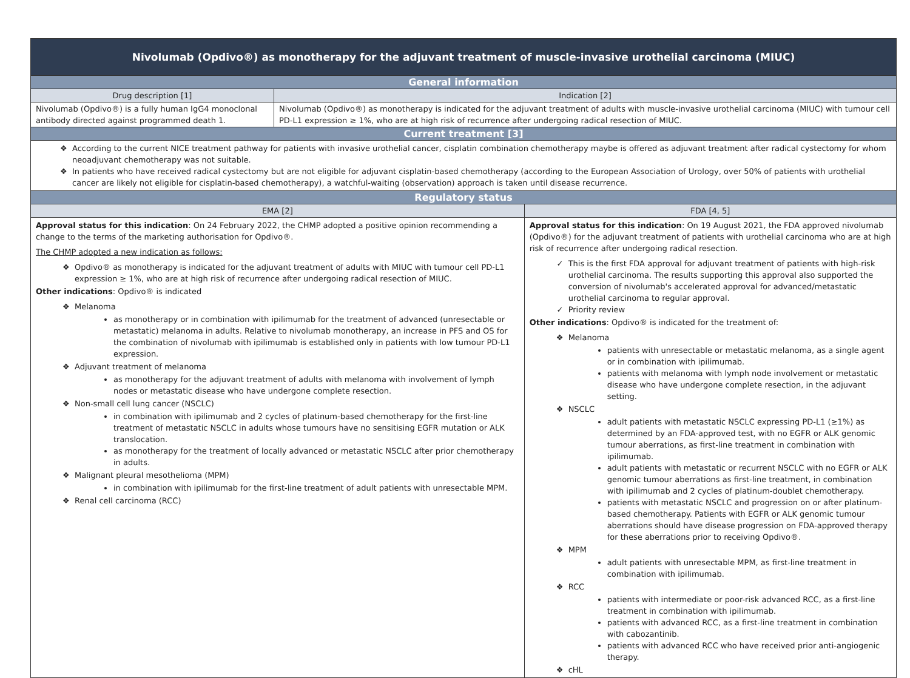| Nivolumab (Opdivo®) as monotherapy for the adjuvant treatment of muscle-invasive urothelial carcinoma (MIUC) | | |
| General information | | |
| Drug description [1] | Indication [2] | |
| Nivolumab (Opdivo®) is a fully human IgG4 monoclonal antibody directed against programmed death 1. | Nivolumab (Opdivo®) as monotherapy is indicated for the adjuvant treatment of adults with muscle-invasive urothelial carcinoma (MIUC) with tumour cell PD-L1 expression ≥ 1%, who are at high risk of recurrence after undergoing radical resection of MIUC. | |
| Current treatment [3] | | |
| According to the current NICE treatment pathway for patients with invasive urothelial cancer, cisplatin combination chemotherapy maybe is offered as adjuvant treatment after radical cystectomy for whom neoadjuvant chemotherapy was not suitable. In patients who have received radical cystectomy but are not eligible for adjuvant cisplatin-based chemotherapy (according to the European Association of Urology, over 50% of patients with urothelial cancer are likely not eligible for cisplatin-based chemotherapy), a watchful-waiting (observation) approach is taken until disease recurrence. | | |
| Regulatory status | | |
| EMA [2] | | FDA [4, 5] |
| Approval status for this indication : On 24 February 2022, the CHMP adopted a positive opinion recommending a change to the terms of the marketing authorisation for Opdivo®. The CHMP adopted a new indication as follows: Opdivo® as monotherapy is indicated for the adjuvant treatment of adults with MIUC with tumour cell PD-L1 expression ≥ 1%, who are at high risk of recurrence after undergoing radical resection of MIUC. Other indications : Opdivo® is indicated Melanoma as monotherapy or in combination with ipilimumab for the treatment of advanced (unresectable or metastatic) melanoma in adults. Relative to nivolumab monotherapy, an increase in PFS and OS for the combination of nivolumab with ipilimumab is established only in patients with low tumour PD-L1 expression. Adjuvant treatment of melanoma as monotherapy for the adjuvant treatment of adults with melanoma with involvement of lymph nodes or metastatic disease who have undergone complete resection. Non-small cell lung cancer (NSCLC) in combination with ipilimumab and 2 cycles of platinum-based chemotherapy for the first-line treatment of metastatic NSCLC in adults whose tumours have no sensitising EGFR mutation or ALK translocation. as monotherapy for the treatment of locally advanced or metastatic NSCLC after prior chemotherapy in adults. Malignant pleural mesothelioma (MPM) in combination with ipilimumab for the first-line treatment of adult patients with unresectable MPM. Renal cell carcinoma (RCC) | | Approval status for this indication : On 19 August 2021, the FDA approved nivolumab (Opdivo®) for the adjuvant treatment of patients with urothelial carcinoma who are at high risk of recurrence after undergoing radical resection. This is the first FDA approval for adjuvant treatment of patients with high-risk urothelial carcinoma. The results supporting this approval also supported the conversion of nivolumab's accelerated approval for advanced/metastatic urothelial carcinoma to regular approval. Priority review Other indications : Opdivo® is indicated for the treatment of: Melanoma patients with unresectable or metastatic melanoma, as a single agent or in combination with ipilimumab. patients with melanoma with lymph node involvement or metastatic disease who have undergone complete resection, in the adjuvant setting. NSCLC adult patients with metastatic NSCLC expressing PD-L1 (≥1%) as determined by an FDA-approved test, with no EGFR or ALK genomic tumour aberrations, as first-line treatment in combination with ipilimumab. adult patients with metastatic or recurrent NSCLC with no EGFR or ALK genomic tumour aberrations as first-line treatment, in combination with ipilimumab and 2 cycles of platinum-doublet chemotherapy. patients with metastatic NSCLC and progression on or after platinum-based chemotherapy. Patients with EGFR or ALK genomic tumour aberrations should have disease progression on FDA-approved therapy for these aberrations prior to receiving Opdivo®. MPM adult patients with unresectable MPM, as first-line treatment in combination with ipilimumab. RCC patients with intermediate or poor-risk advanced RCC, as a first-line treatment in combination with ipilimumab. patients with advanced RCC, as a first-line treatment in combination with cabozantinib. patients with advanced RCC who have received prior anti-angiogenic therapy. cHL |